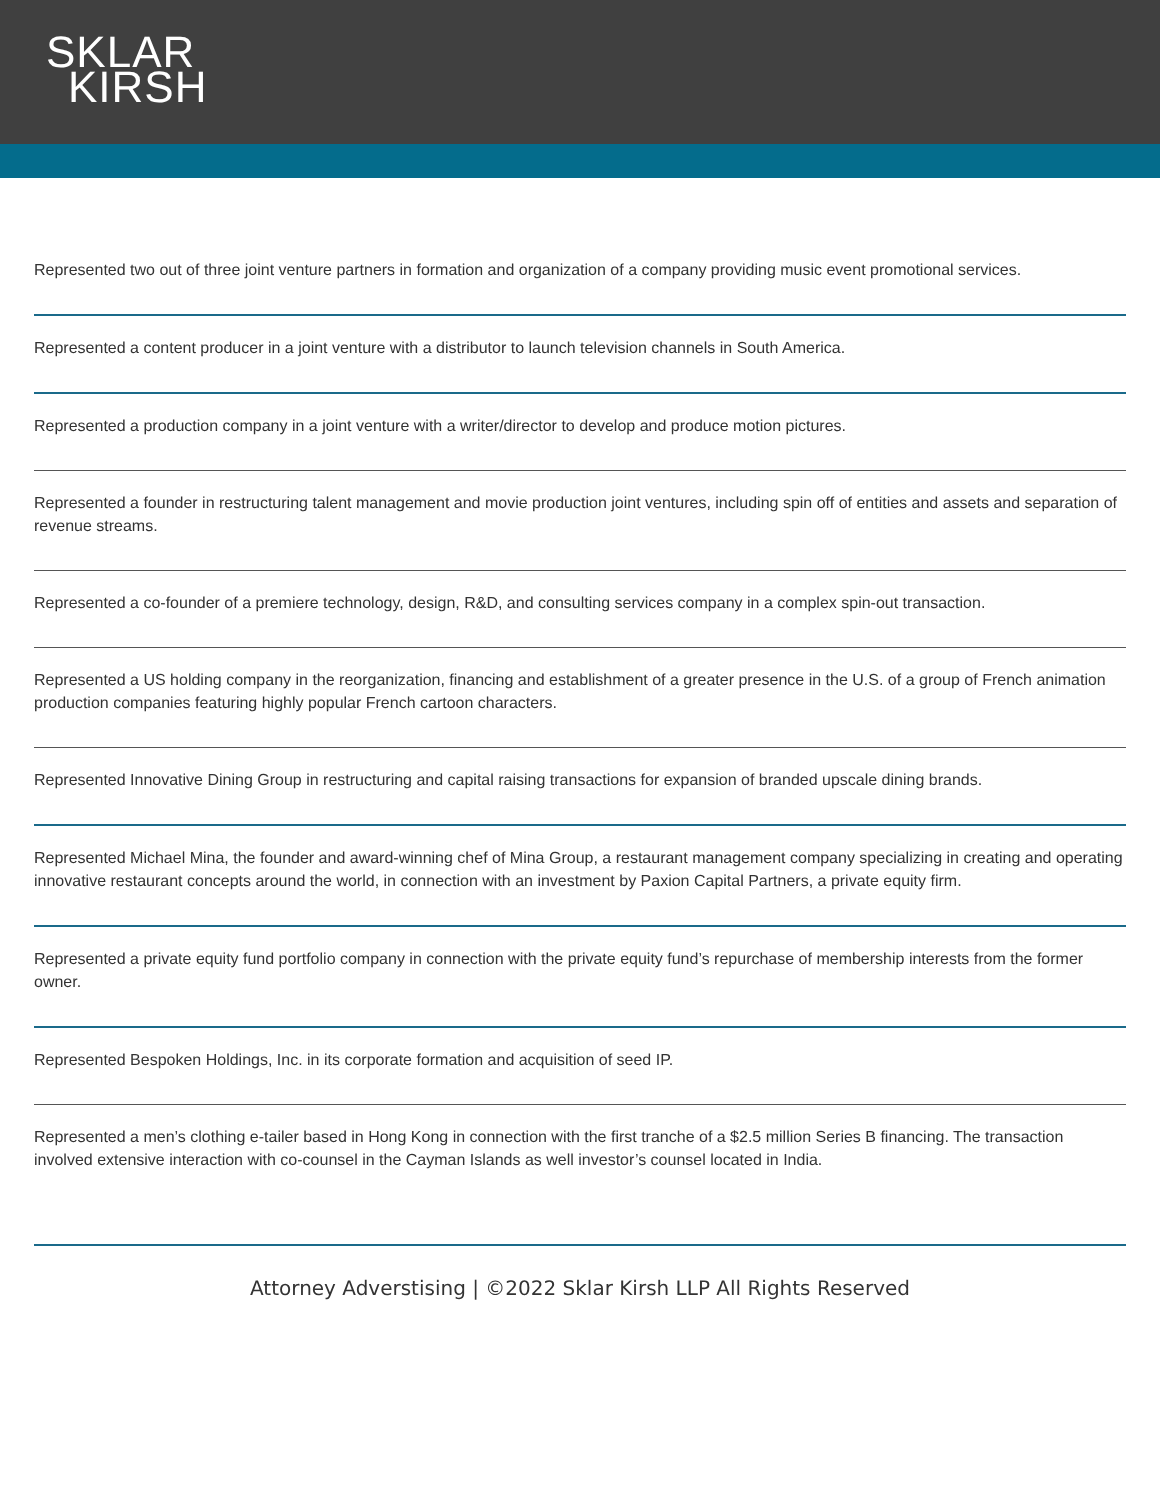SKLAR
KIRSH
Represented two out of three joint venture partners in formation and organization of a company providing music event promotional services.
Represented a content producer in a joint venture with a distributor to launch television channels in South America.
Represented a production company in a joint venture with a writer/director to develop and produce motion pictures.
Represented a founder in restructuring talent management and movie production joint ventures, including spin off of entities and assets and separation of revenue streams.
Represented a co-founder of a premiere technology, design, R&D, and consulting services company in a complex spin-out transaction.
Represented a US holding company in the reorganization, financing and establishment of a greater presence in the U.S. of a group of French animation production companies featuring highly popular French cartoon characters.
Represented Innovative Dining Group in restructuring and capital raising transactions for expansion of branded upscale dining brands.
Represented Michael Mina, the founder and award-winning chef of Mina Group, a restaurant management company specializing in creating and operating innovative restaurant concepts around the world, in connection with an investment by Paxion Capital Partners, a private equity firm.
Represented a private equity fund portfolio company in connection with the private equity fund’s repurchase of membership interests from the former owner.
Represented Bespoken Holdings, Inc. in its corporate formation and acquisition of seed IP.
Represented a men’s clothing e-tailer based in Hong Kong in connection with the first tranche of a $2.5 million Series B financing. The transaction involved extensive interaction with co-counsel in the Cayman Islands as well investor’s counsel located in India.
Attorney Adverstising | ©2022 Sklar Kirsh LLP All Rights Reserved